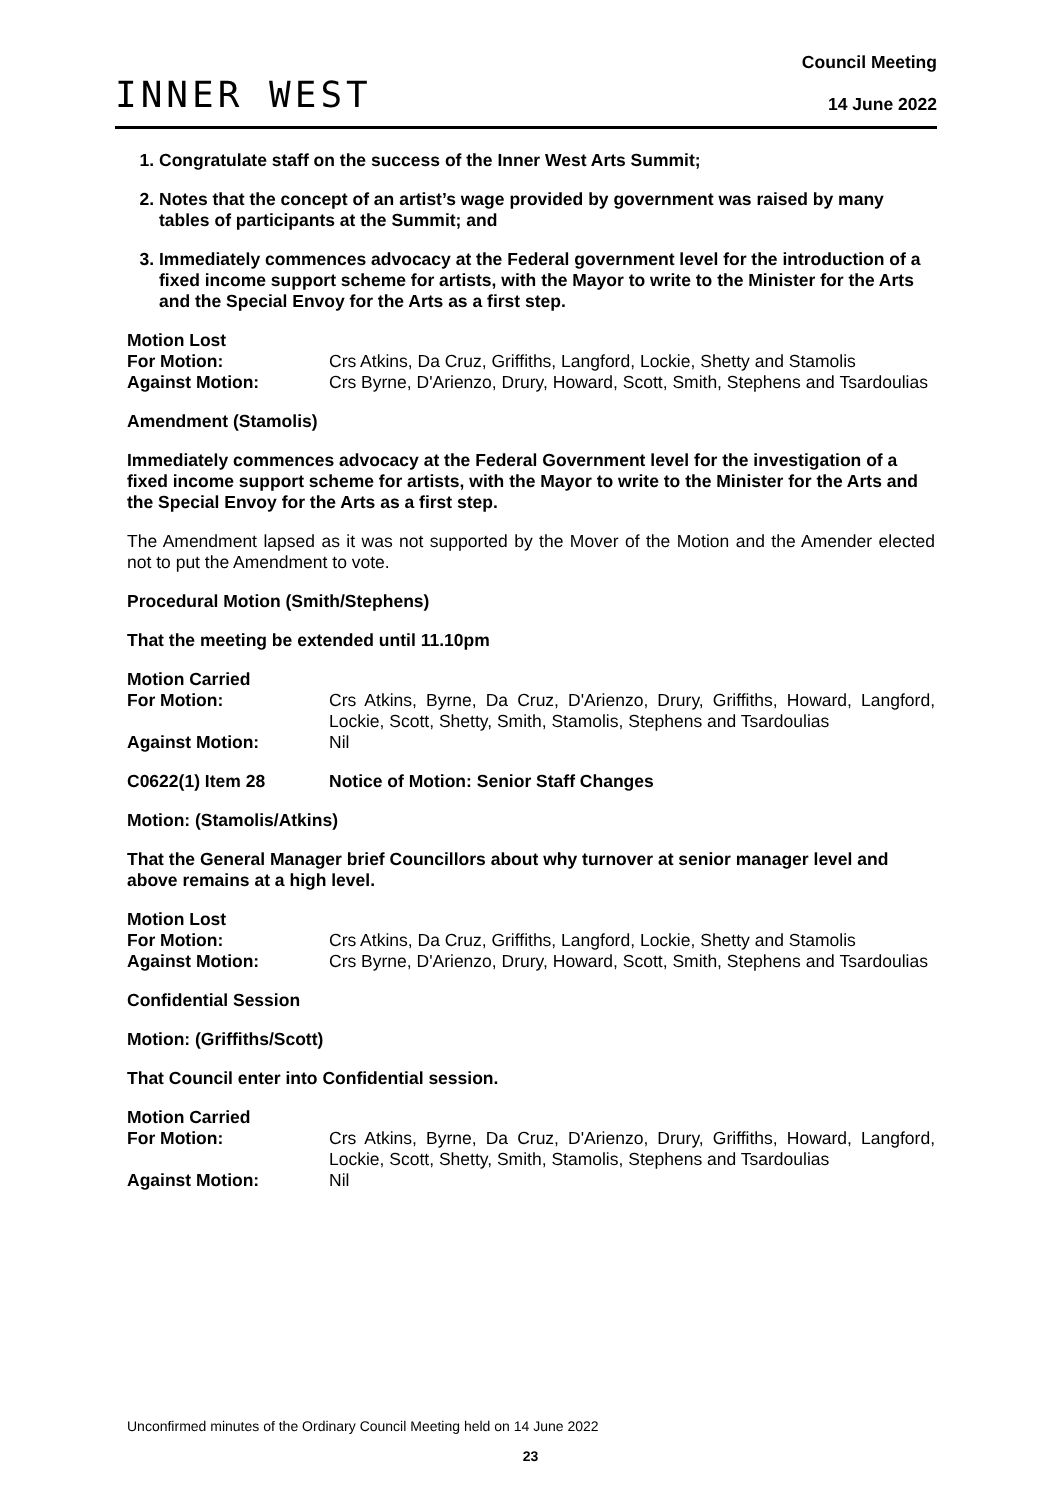INNER WEST
Council Meeting
14 June 2022
1. Congratulate staff on the success of the Inner West Arts Summit;
2. Notes that the concept of an artist’s wage provided by government was raised by many tables of participants at the Summit; and
3. Immediately commences advocacy at the Federal government level for the introduction of a fixed income support scheme for artists, with the Mayor to write to the Minister for the Arts and the Special Envoy for the Arts as a first step.
Motion Lost
For Motion: Crs Atkins, Da Cruz, Griffiths, Langford, Lockie, Shetty and Stamolis
Against Motion: Crs Byrne, D'Arienzo, Drury, Howard, Scott, Smith, Stephens and Tsardoulias
Amendment (Stamolis)
Immediately commences advocacy at the Federal Government level for the investigation of a fixed income support scheme for artists, with the Mayor to write to the Minister for the Arts and the Special Envoy for the Arts as a first step.
The Amendment lapsed as it was not supported by the Mover of the Motion and the Amender elected not to put the Amendment to vote.
Procedural Motion (Smith/Stephens)
That the meeting be extended until 11.10pm
Motion Carried
For Motion: Crs Atkins, Byrne, Da Cruz, D'Arienzo, Drury, Griffiths, Howard, Langford, Lockie, Scott, Shetty, Smith, Stamolis, Stephens and Tsardoulias
Against Motion: Nil
C0622(1) Item 28 Notice of Motion: Senior Staff Changes
Motion: (Stamolis/Atkins)
That the General Manager brief Councillors about why turnover at senior manager level and above remains at a high level.
Motion Lost
For Motion: Crs Atkins, Da Cruz, Griffiths, Langford, Lockie, Shetty and Stamolis
Against Motion: Crs Byrne, D'Arienzo, Drury, Howard, Scott, Smith, Stephens and Tsardoulias
Confidential Session
Motion: (Griffiths/Scott)
That Council enter into Confidential session.
Motion Carried
For Motion: Crs Atkins, Byrne, Da Cruz, D'Arienzo, Drury, Griffiths, Howard, Langford, Lockie, Scott, Shetty, Smith, Stamolis, Stephens and Tsardoulias
Against Motion: Nil
Unconfirmed minutes of the Ordinary Council Meeting held on 14 June 2022
23